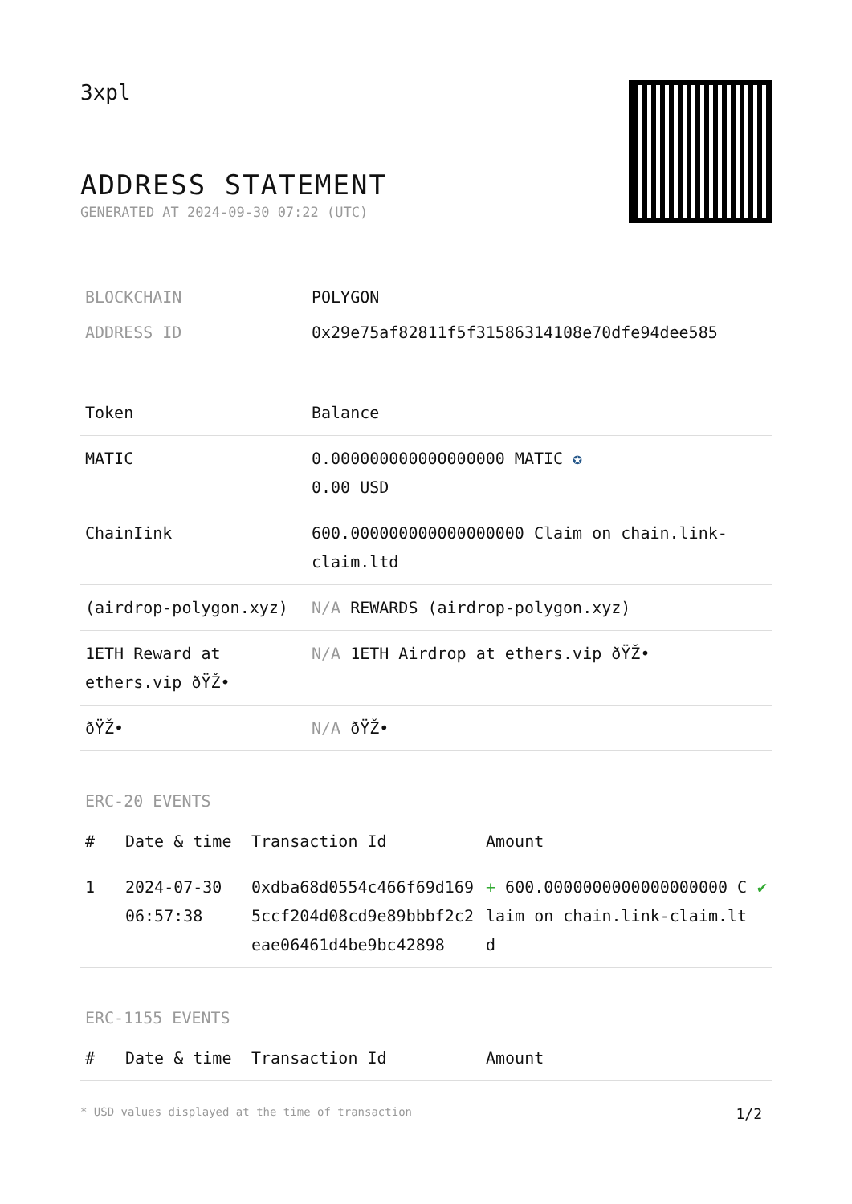3xpl
ADDRESS STATEMENT
GENERATED AT 2024-09-30 07:22 (UTC)
| BLOCKCHAIN | POLYGON |
| ADDRESS ID | 0x29e75af82811f5f31586314108e70dfe94dee585 |
| Token | Balance |
| --- | --- |
| MATIC | 0.000000000000000000 MATIC ✪ 0.00 USD |
| ChainIink | 600.000000000000000000 Claim on chain.link-claim.ltd |
| (airdrop-polygon.xyz) | N/A REWARDS (airdrop-polygon.xyz) |
| 1ETH Reward at ethers.vip ðŸŽ• | N/A 1ETH Airdrop at ethers.vip ðŸŽ• |
| ðŸŽ• | N/A ðŸŽ• |
ERC-20 EVENTS
| # | Date & time | Transaction Id | Amount | |
| --- | --- | --- | --- | --- |
| 1 | 2024-07-30 06:57:38 | 0xdba68d0554c466f69d1695ccf204d08cd9e89bbbf2c2eae06461d4be9bc42898 | + 600.0000000000000000000 Claim on chain.link-claim.ltd | ✔ |
ERC-1155 EVENTS
| # | Date & time | Transaction Id | Amount |
| --- | --- | --- | --- |
* USD values displayed at the time of transaction 1/2